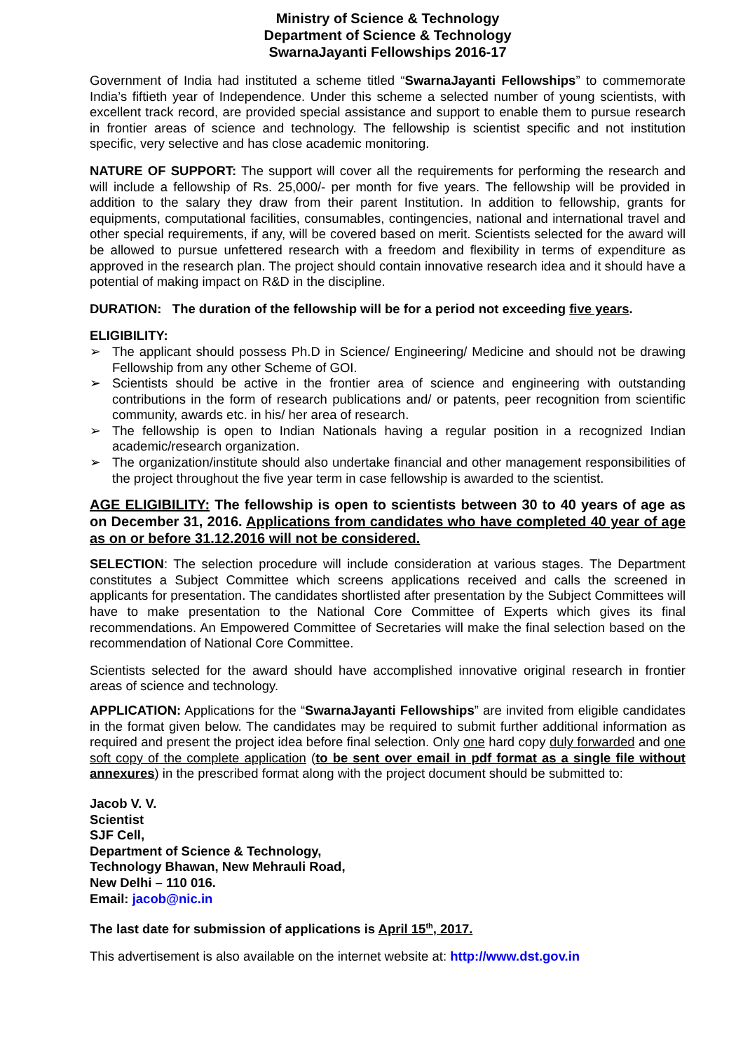Ministry of Science & Technology
Department of Science & Technology
SwarnaJayanti Fellowships 2016-17
Government of India had instituted a scheme titled “SwarnaJayanti Fellowships” to commemorate India’s fiftieth year of Independence. Under this scheme a selected number of young scientists, with excellent track record, are provided special assistance and support to enable them to pursue research in frontier areas of science and technology. The fellowship is scientist specific and not institution specific, very selective and has close academic monitoring.
NATURE OF SUPPORT: The support will cover all the requirements for performing the research and will include a fellowship of Rs. 25,000/- per month for five years. The fellowship will be provided in addition to the salary they draw from their parent Institution. In addition to fellowship, grants for equipments, computational facilities, consumables, contingencies, national and international travel and other special requirements, if any, will be covered based on merit. Scientists selected for the award will be allowed to pursue unfettered research with a freedom and flexibility in terms of expenditure as approved in the research plan. The project should contain innovative research idea and it should have a potential of making impact on R&D in the discipline.
DURATION: The duration of the fellowship will be for a period not exceeding five years.
ELIGIBILITY:
➢ The applicant should possess Ph.D in Science/ Engineering/ Medicine and should not be drawing Fellowship from any other Scheme of GOI.
➢ Scientists should be active in the frontier area of science and engineering with outstanding contributions in the form of research publications and/ or patents, peer recognition from scientific community, awards etc. in his/ her area of research.
➢ The fellowship is open to Indian Nationals having a regular position in a recognized Indian academic/research organization.
➢ The organization/institute should also undertake financial and other management responsibilities of the project throughout the five year term in case fellowship is awarded to the scientist.
AGE ELIGIBILITY: The fellowship is open to scientists between 30 to 40 years of age as on December 31, 2016. Applications from candidates who have completed 40 year of age as on or before 31.12.2016 will not be considered.
SELECTION: The selection procedure will include consideration at various stages. The Department constitutes a Subject Committee which screens applications received and calls the screened in applicants for presentation. The candidates shortlisted after presentation by the Subject Committees will have to make presentation to the National Core Committee of Experts which gives its final recommendations. An Empowered Committee of Secretaries will make the final selection based on the recommendation of National Core Committee.
Scientists selected for the award should have accomplished innovative original research in frontier areas of science and technology.
APPLICATION: Applications for the “SwarnaJayanti Fellowships” are invited from eligible candidates in the format given below. The candidates may be required to submit further additional information as required and present the project idea before final selection. Only one hard copy duly forwarded and one soft copy of the complete application (to be sent over email in pdf format as a single file without annexures) in the prescribed format along with the project document should be submitted to:
Jacob V. V.
Scientist
SJF Cell,
Department of Science & Technology,
Technology Bhawan, New Mehrauli Road,
New Delhi – 110 016.
Email: jacob@nic.in
The last date for submission of applications is April 15<sup>th</sup>, 2017.
This advertisement is also available on the internet website at: http://www.dst.gov.in